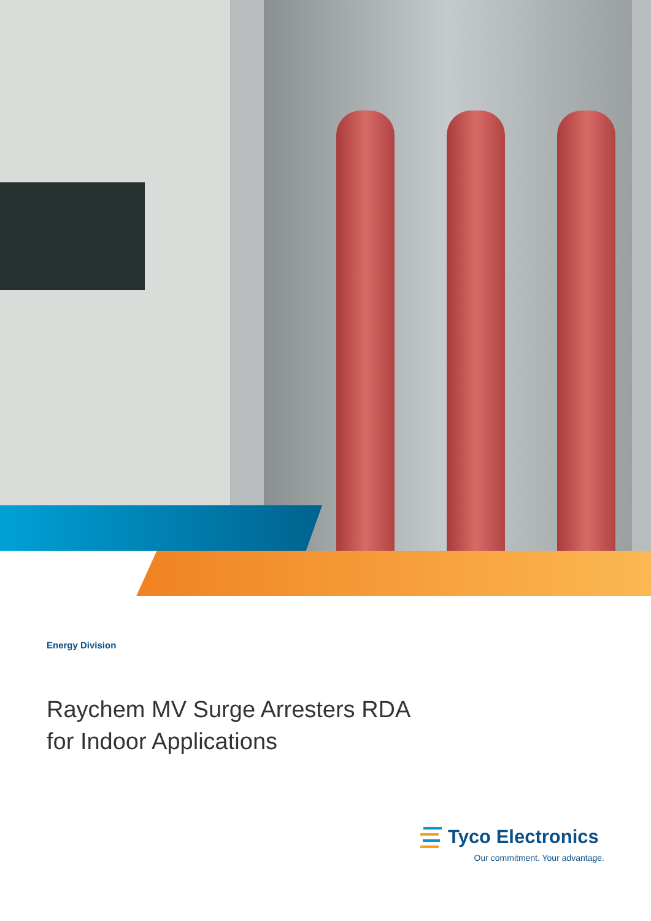Energy Division
Raychem MV Surge Arresters RDA
for Indoor Applications
Tyco Electronics
Our commitment. Your advantage.